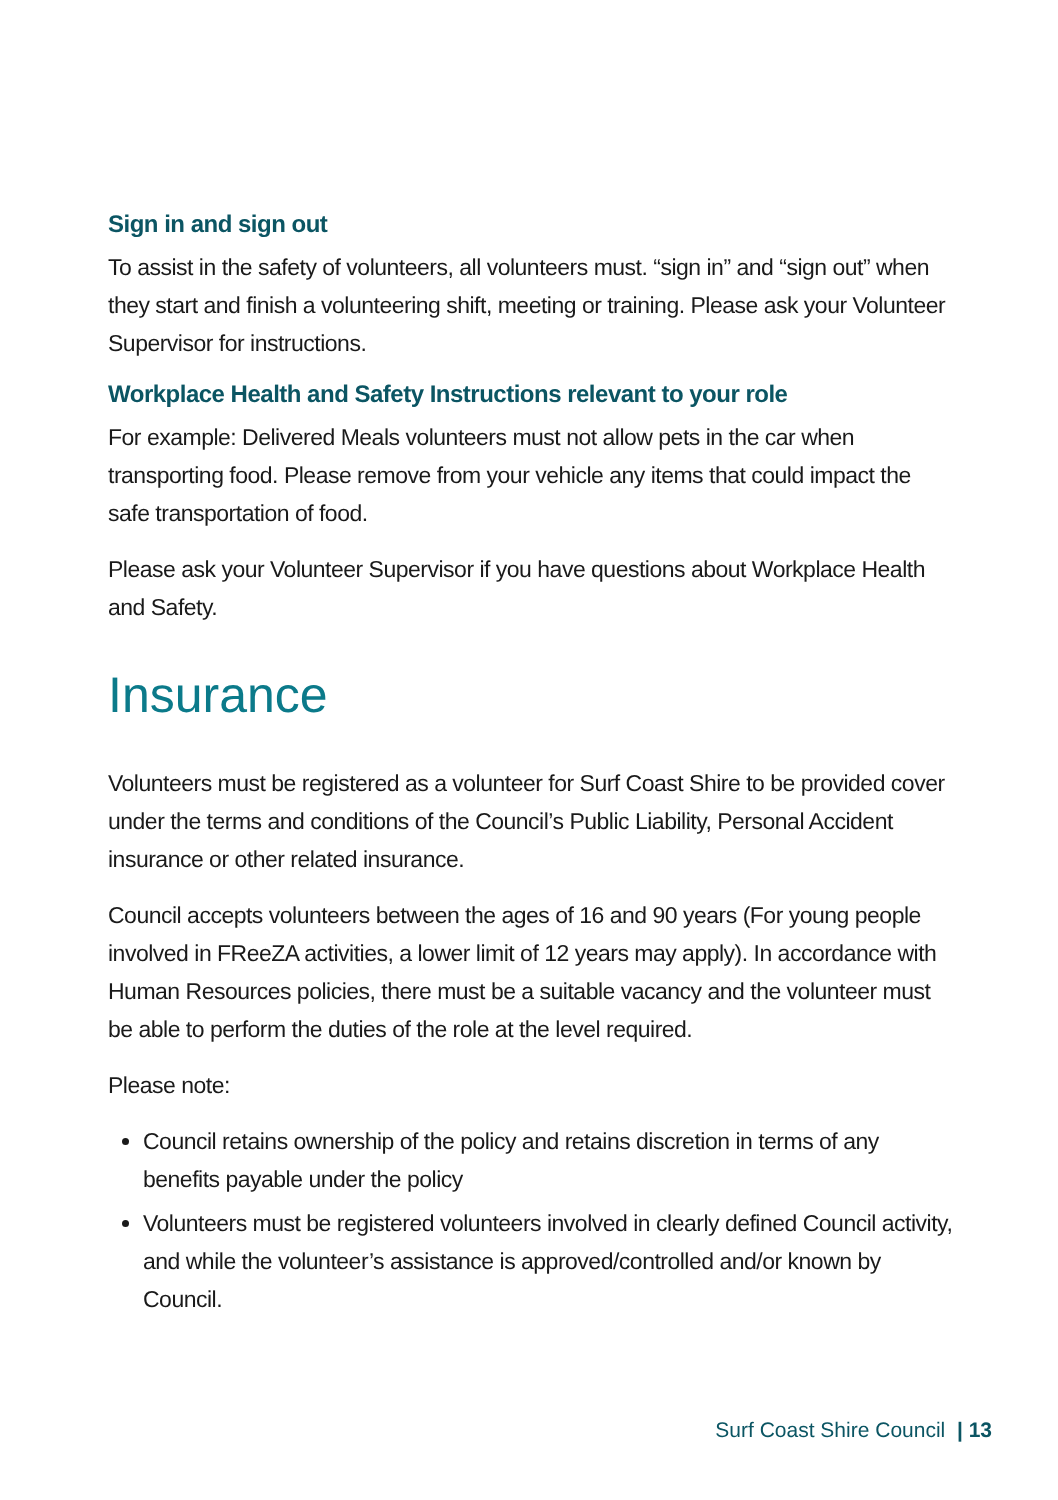Sign in and sign out
To assist in the safety of volunteers, all volunteers must. “sign in” and “sign out” when they start and finish a volunteering shift, meeting or training. Please ask your Volunteer Supervisor for instructions.
Workplace Health and Safety Instructions relevant to your role
For example: Delivered Meals volunteers must not allow pets in the car when transporting food. Please remove from your vehicle any items that could impact the safe transportation of food.
Please ask your Volunteer Supervisor if you have questions about Workplace Health and Safety.
Insurance
Volunteers must be registered as a volunteer for Surf Coast Shire to be provided cover under the terms and conditions of the Council’s Public Liability, Personal Accident insurance or other related insurance.
Council accepts volunteers between the ages of 16 and 90 years (For young people involved in FReeZA activities, a lower limit of 12 years may apply). In accordance with Human Resources policies, there must be a suitable vacancy and the volunteer must be able to perform the duties of the role at the level required.
Please note:
Council retains ownership of the policy and retains discretion in terms of any benefits payable under the policy
Volunteers must be registered volunteers involved in clearly defined Council activity, and while the volunteer’s assistance is approved/controlled and/or known by Council.
Surf Coast Shire Council | 13